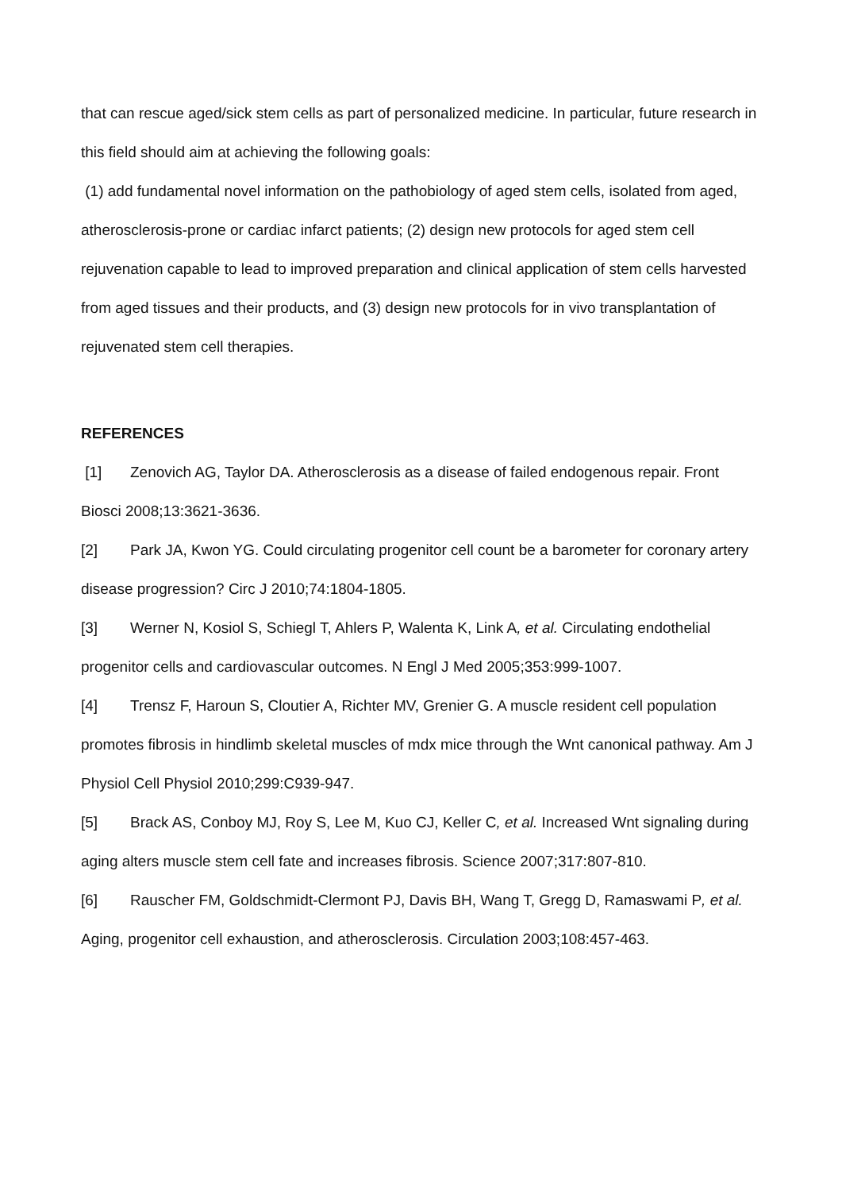that can rescue aged/sick stem cells as part of personalized medicine. In particular, future research in this field should aim at achieving the following goals:
(1) add fundamental novel information on the pathobiology of aged stem cells, isolated from aged, atherosclerosis-prone or cardiac infarct patients; (2) design new protocols for aged stem cell rejuvenation capable to lead to improved preparation and clinical application of stem cells harvested from aged tissues and their products, and (3) design new protocols for in vivo transplantation of rejuvenated stem cell therapies.
REFERENCES
[1] Zenovich AG, Taylor DA. Atherosclerosis as a disease of failed endogenous repair. Front Biosci 2008;13:3621-3636.
[2] Park JA, Kwon YG. Could circulating progenitor cell count be a barometer for coronary artery disease progression? Circ J 2010;74:1804-1805.
[3] Werner N, Kosiol S, Schiegl T, Ahlers P, Walenta K, Link A, et al. Circulating endothelial progenitor cells and cardiovascular outcomes. N Engl J Med 2005;353:999-1007.
[4] Trensz F, Haroun S, Cloutier A, Richter MV, Grenier G. A muscle resident cell population promotes fibrosis in hindlimb skeletal muscles of mdx mice through the Wnt canonical pathway. Am J Physiol Cell Physiol 2010;299:C939-947.
[5] Brack AS, Conboy MJ, Roy S, Lee M, Kuo CJ, Keller C, et al. Increased Wnt signaling during aging alters muscle stem cell fate and increases fibrosis. Science 2007;317:807-810.
[6] Rauscher FM, Goldschmidt-Clermont PJ, Davis BH, Wang T, Gregg D, Ramaswami P, et al. Aging, progenitor cell exhaustion, and atherosclerosis. Circulation 2003;108:457-463.